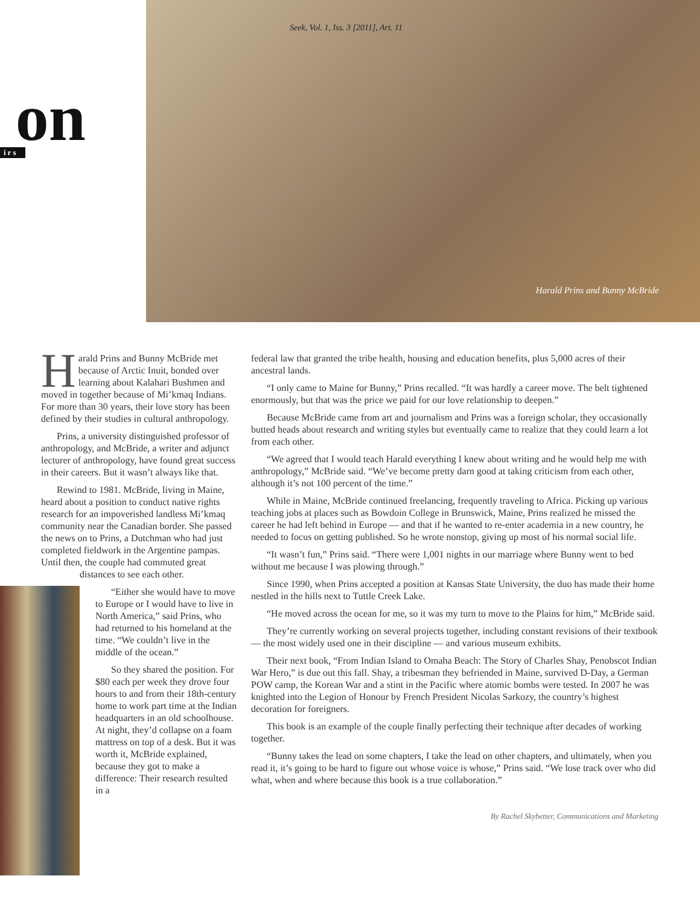on
irs
Seek, Vol. 1, Iss. 3 [2011], Art. 11
Harald Prins and Bunny McBride
Harald Prins and Bunny McBride met because of Arctic Inuit, bonded over learning about Kalahari Bushmen and moved in together because of Mi’kmaq Indians. For more than 30 years, their love story has been defined by their studies in cultural anthropology.
Prins, a university distinguished professor of anthropology, and McBride, a writer and adjunct lecturer of anthropology, have found great success in their careers. But it wasn’t always like that.
Rewind to 1981. McBride, living in Maine, heard about a position to conduct native rights research for an impoverished landless Mi’kmaq community near the Canadian border. She passed the news on to Prins, a Dutchman who had just completed fieldwork in the Argentine pampas. Until then, the couple had commuted great distances to see each other.
“Either she would have to move to Europe or I would have to live in North America,” said Prins, who had returned to his homeland at the time. “We couldn’t live in the middle of the ocean.”
So they shared the position. For $80 each per week they drove four hours to and from their 18th-century home to work part time at the Indian headquarters in an old schoolhouse. At night, they’d collapse on a foam mattress on top of a desk. But it was worth it, McBride explained, because they got to make a difference: Their research resulted in a
federal law that granted the tribe health, housing and education benefits, plus 5,000 acres of their ancestral lands.
“I only came to Maine for Bunny,” Prins recalled. “It was hardly a career move. The belt tightened enormously, but that was the price we paid for our love relationship to deepen.”
Because McBride came from art and journalism and Prins was a foreign scholar, they occasionally butted heads about research and writing styles but eventually came to realize that they could learn a lot from each other.
“We agreed that I would teach Harald everything I knew about writing and he would help me with anthropology,” McBride said. “We’ve become pretty darn good at taking criticism from each other, although it’s not 100 percent of the time.”
While in Maine, McBride continued freelancing, frequently traveling to Africa. Picking up various teaching jobs at places such as Bowdoin College in Brunswick, Maine, Prins realized he missed the career he had left behind in Europe — and that if he wanted to re-enter academia in a new country, he needed to focus on getting published. So he wrote nonstop, giving up most of his normal social life.
“It wasn’t fun,” Prins said. “There were 1,001 nights in our marriage where Bunny went to bed without me because I was plowing through.”
Since 1990, when Prins accepted a position at Kansas State University, the duo has made their home nestled in the hills next to Tuttle Creek Lake.
“He moved across the ocean for me, so it was my turn to move to the Plains for him,” McBride said.
They’re currently working on several projects together, including constant revisions of their textbook — the most widely used one in their discipline — and various museum exhibits.
Their next book, “From Indian Island to Omaha Beach: The Story of Charles Shay, Penobscot Indian War Hero,” is due out this fall. Shay, a tribesman they befriended in Maine, survived D-Day, a German POW camp, the Korean War and a stint in the Pacific where atomic bombs were tested. In 2007 he was knighted into the Legion of Honour by French President Nicolas Sarkozy, the country’s highest decoration for foreigners.
This book is an example of the couple finally perfecting their technique after decades of working together.
“Bunny takes the lead on some chapters, I take the lead on other chapters, and ultimately, when you read it, it’s going to be hard to figure out whose voice is whose,” Prins said. “We lose track over who did what, when and where because this book is a true collaboration.”
By Rachel Skybetter, Communications and Marketing